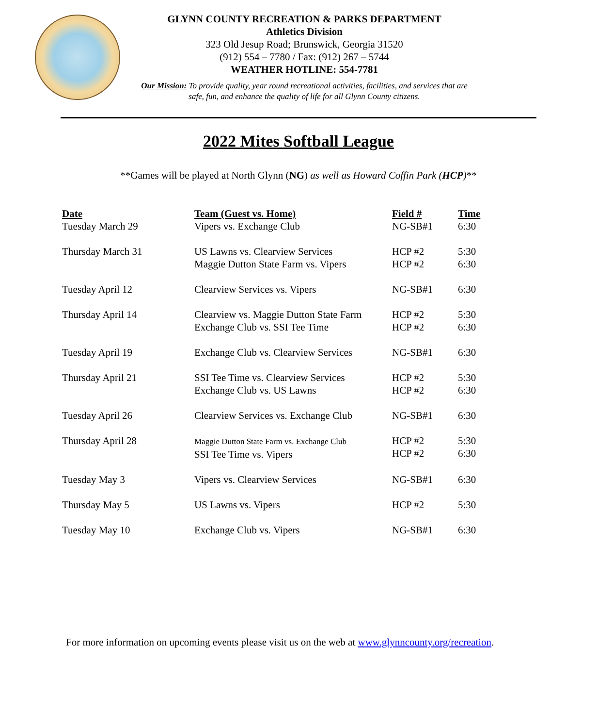GLYNN COUNTY RECREATION & PARKS DEPARTMENT
Athletics Division
323 Old Jesup Road; Brunswick, Georgia 31520
(912) 554 – 7780 / Fax: (912) 267 – 5744
WEATHER HOTLINE: 554-7781
Our Mission: To provide quality, year round recreational activities, facilities, and services that are safe, fun, and enhance the quality of life for all Glynn County citizens.
2022 Mites Softball League
**Games will be played at North Glynn (NG) as well as Howard Coffin Park (HCP)**
| Date | Team (Guest vs. Home) | Field # | Time |
| --- | --- | --- | --- |
| Tuesday March 29 | Vipers vs. Exchange Club | NG-SB#1 | 6:30 |
| Thursday March 31 | US Lawns vs. Clearview Services Maggie Dutton State Farm vs. Vipers | HCP #2 HCP #2 | 5:30 6:30 |
| Tuesday April 12 | Clearview Services vs. Vipers | NG-SB#1 | 6:30 |
| Thursday April 14 | Clearview vs. Maggie Dutton State Farm Exchange Club vs. SSI Tee Time | HCP #2 HCP #2 | 5:30 6:30 |
| Tuesday April 19 | Exchange Club vs. Clearview Services | NG-SB#1 | 6:30 |
| Thursday April 21 | SSI Tee Time vs. Clearview Services Exchange Club vs. US Lawns | HCP #2 HCP #2 | 5:30 6:30 |
| Tuesday April 26 | Clearview Services vs. Exchange Club | NG-SB#1 | 6:30 |
| Thursday April 28 | Maggie Dutton State Farm vs. Exchange Club SSI Tee Time vs. Vipers | HCP #2 HCP #2 | 5:30 6:30 |
| Tuesday May 3 | Vipers vs. Clearview Services | NG-SB#1 | 6:30 |
| Thursday May 5 | US Lawns vs. Vipers | HCP #2 | 5:30 |
| Tuesday May 10 | Exchange Club vs. Vipers | NG-SB#1 | 6:30 |
For more information on upcoming events please visit us on the web at www.glynncounty.org/recreation.